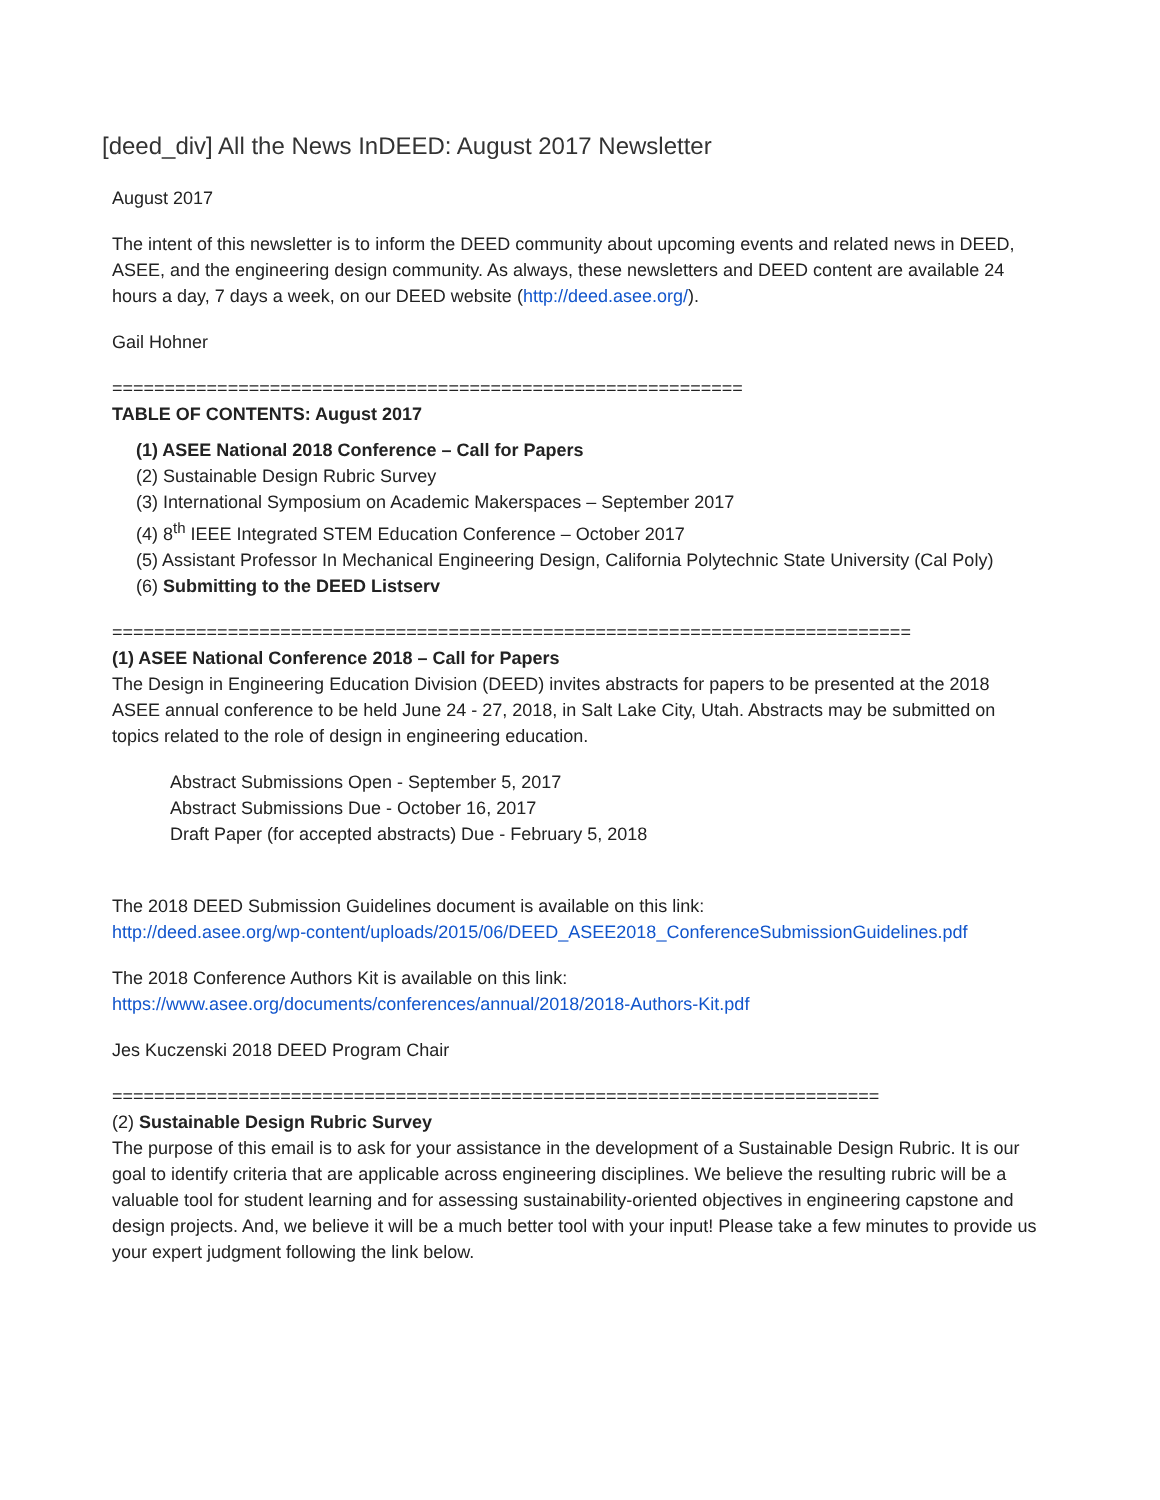[deed_div] All the News InDEED: August 2017 Newsletter
August 2017
The intent of this newsletter is to inform the DEED community about upcoming events and related news in DEED, ASEE, and the engineering design community. As always, these newsletters and DEED content are available 24 hours a day, 7 days a week, on our DEED website (http://deed.asee.org/).
Gail Hohner
============================================================
TABLE OF CONTENTS: August 2017
(1) ASEE National 2018 Conference – Call for Papers
(2) Sustainable Design Rubric Survey
(3) International Symposium on Academic Makerspaces – September 2017
(4) 8<sup>th</sup> IEEE Integrated STEM Education Conference – October 2017
(5) Assistant Professor In Mechanical Engineering Design, California Polytechnic State University (Cal Poly)
(6) Submitting to the DEED Listserv
============================================================================
(1) ASEE National Conference 2018 – Call for Papers
The Design in Engineering Education Division (DEED) invites abstracts for papers to be presented at the 2018 ASEE annual conference to be held June 24 - 27, 2018, in Salt Lake City, Utah. Abstracts may be submitted on topics related to the role of design in engineering education.
Abstract Submissions Open - September 5, 2017
Abstract Submissions Due - October 16, 2017
Draft Paper (for accepted abstracts) Due - February 5, 2018
The 2018 DEED Submission Guidelines document is available on this link:
http://deed.asee.org/wp-content/uploads/2015/06/DEED_ASEE2018_ConferenceSubmissionGuidelines.pdf
The 2018 Conference Authors Kit is available on this link:
https://www.asee.org/documents/conferences/annual/2018/2018-Authors-Kit.pdf
Jes Kuczenski 2018 DEED Program Chair
=========================================================================
(2) Sustainable Design Rubric Survey
The purpose of this email is to ask for your assistance in the development of a Sustainable Design Rubric. It is our goal to identify criteria that are applicable across engineering disciplines. We believe the resulting rubric will be a valuable tool for student learning and for assessing sustainability-oriented objectives in engineering capstone and design projects. And, we believe it will be a much better tool with your input! Please take a few minutes to provide us your expert judgment following the link below.